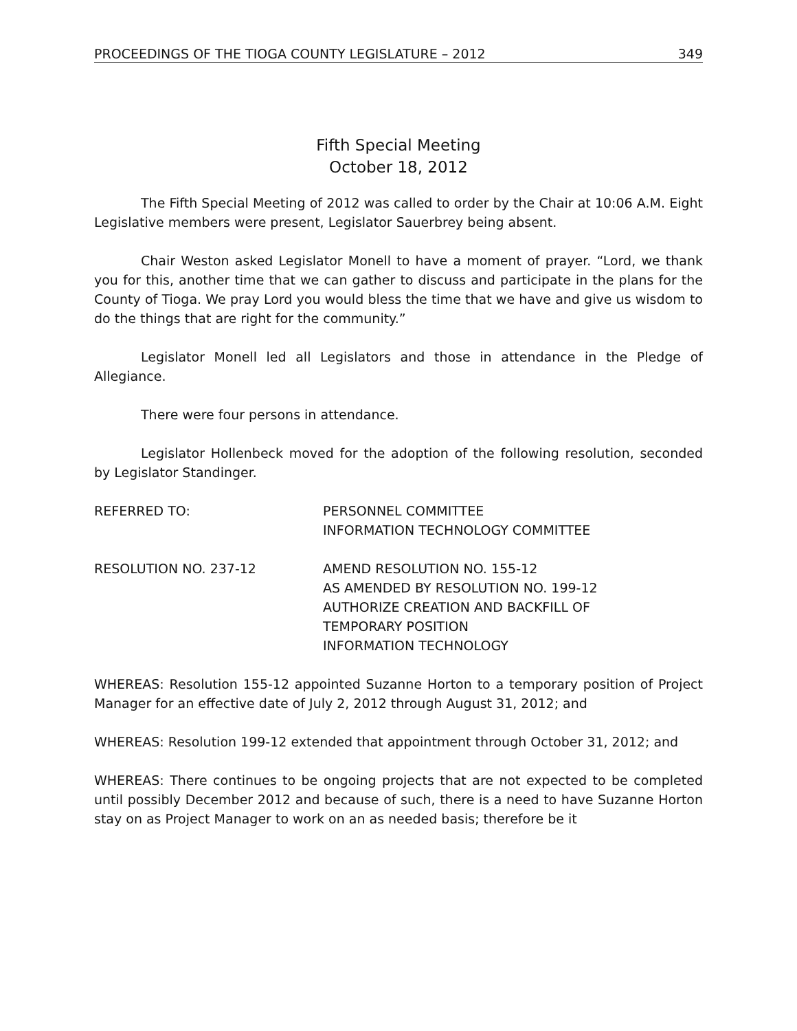PROCEEDINGS OF THE TIOGA COUNTY LEGISLATURE – 2012 349
Fifth Special Meeting
October 18, 2012
The Fifth Special Meeting of 2012 was called to order by the Chair at 10:06 A.M. Eight Legislative members were present, Legislator Sauerbrey being absent.
Chair Weston asked Legislator Monell to have a moment of prayer. “Lord, we thank you for this, another time that we can gather to discuss and participate in the plans for the County of Tioga. We pray Lord you would bless the time that we have and give us wisdom to do the things that are right for the community.”
Legislator Monell led all Legislators and those in attendance in the Pledge of Allegiance.
There were four persons in attendance.
Legislator Hollenbeck moved for the adoption of the following resolution, seconded by Legislator Standinger.
REFERRED TO: PERSONNEL COMMITTEE
INFORMATION TECHNOLOGY COMMITTEE
RESOLUTION NO. 237-12 AMEND RESOLUTION NO. 155-12
AS AMENDED BY RESOLUTION NO. 199-12
AUTHORIZE CREATION AND BACKFILL OF
TEMPORARY POSITION
INFORMATION TECHNOLOGY
WHEREAS: Resolution 155-12 appointed Suzanne Horton to a temporary position of Project Manager for an effective date of July 2, 2012 through August 31, 2012; and
WHEREAS: Resolution 199-12 extended that appointment through October 31, 2012; and
WHEREAS: There continues to be ongoing projects that are not expected to be completed until possibly December 2012 and because of such, there is a need to have Suzanne Horton stay on as Project Manager to work on an as needed basis; therefore be it